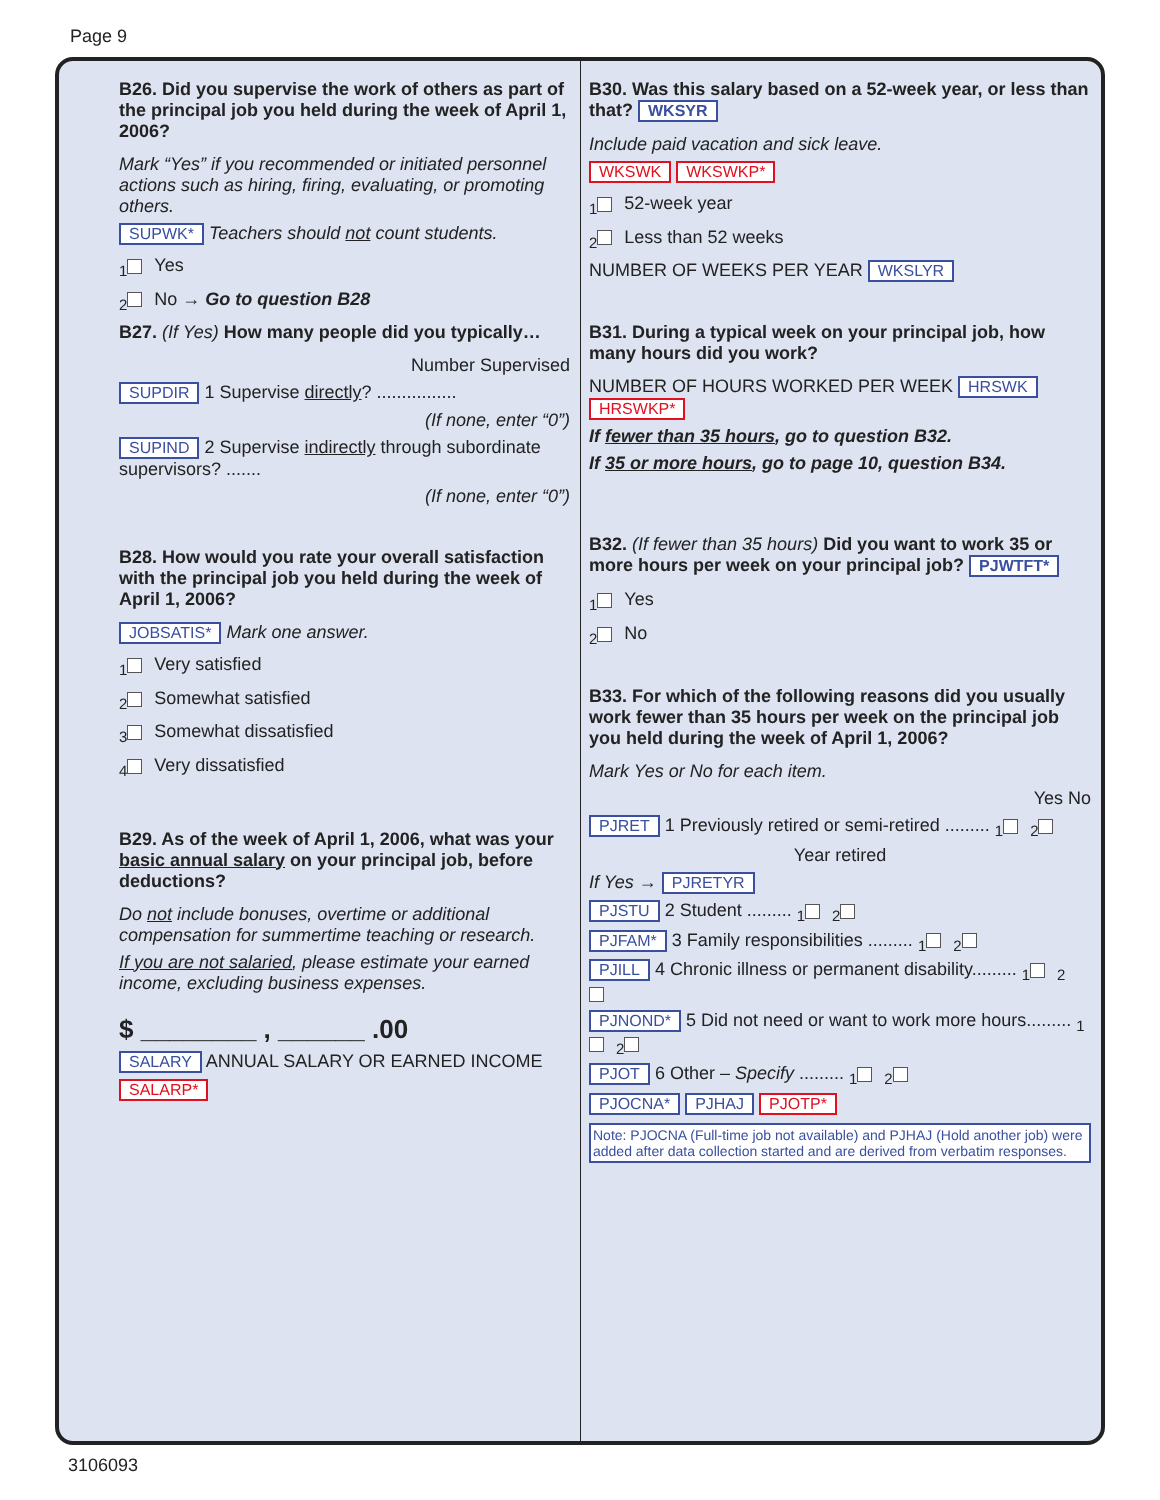Page 9
B26. Did you supervise the work of others as part of the principal job you held during the week of April 1, 2006?
Mark “Yes” if you recommended or initiated personnel actions such as hiring, firing, evaluating, or promoting others.
SUPWK* Teachers should not count students.
<sub>1</sub> Yes
<sub>2</sub> No → Go to question B28
B27. (If Yes) How many people did you typically…
Number Supervised
SUPDIR 1 Supervise directly? ................
(If none, enter “0”)
SUPIND 2 Supervise indirectly through subordinate supervisors? .......
(If none, enter “0”)
B28. How would you rate your overall satisfaction with the principal job you held during the week of April 1, 2006?
JOBSATIS* Mark one answer.
<sub>1</sub> Very satisfied
<sub>2</sub> Somewhat satisfied
<sub>3</sub> Somewhat dissatisfied
<sub>4</sub> Very dissatisfied
B29. As of the week of April 1, 2006, what was your basic annual salary on your principal job, before deductions?
Do not include bonuses, overtime or additional compensation for summertime teaching or research.
If you are not salaried, please estimate your earned income, excluding business expenses.
$ ________ , ______ .00
SALARY ANNUAL SALARY OR EARNED INCOME
SALARP*
B30. Was this salary based on a 52-week year, or less than that? WKSYR
Include paid vacation and sick leave.
WKSWK WKSWKP*
<sub>1</sub> 52-week year
<sub>2</sub> Less than 52 weeks
NUMBER OF WEEKS PER YEAR WKSLYR
B31. During a typical week on your principal job, how many hours did you work?
NUMBER OF HOURS WORKED PER WEEK HRSWK HRSWKP*
If fewer than 35 hours, go to question B32.
If 35 or more hours, go to page 10, question B34.
B32. (If fewer than 35 hours) Did you want to work 35 or more hours per week on your principal job? PJWTFT*
<sub>1</sub> Yes
<sub>2</sub> No
B33. For which of the following reasons did you usually work fewer than 35 hours per week on the principal job you held during the week of April 1, 2006?
Mark Yes or No for each item.
Yes No
PJRET 1 Previously retired or semi-retired ......... <sub>1</sub><sub>2</sub>
Year retired
If Yes → PJRETYR
PJSTU 2 Student ......... <sub>1</sub><sub>2</sub>
PJFAM* 3 Family responsibilities ......... <sub>1</sub><sub>2</sub>
PJILL 4 Chronic illness or permanent disability......... <sub>1</sub><sub>2</sub>
PJNOND* 5 Did not need or want to work more hours......... <sub>1</sub><sub>2</sub>
PJOT 6 Other – Specify ......... <sub>1</sub><sub>2</sub>
PJOCNA* PJHAJ PJOTP*
Note: PJOCNA (Full-time job not available) and PJHAJ (Hold another job) were added after data collection started and are derived from verbatim responses.
3106093